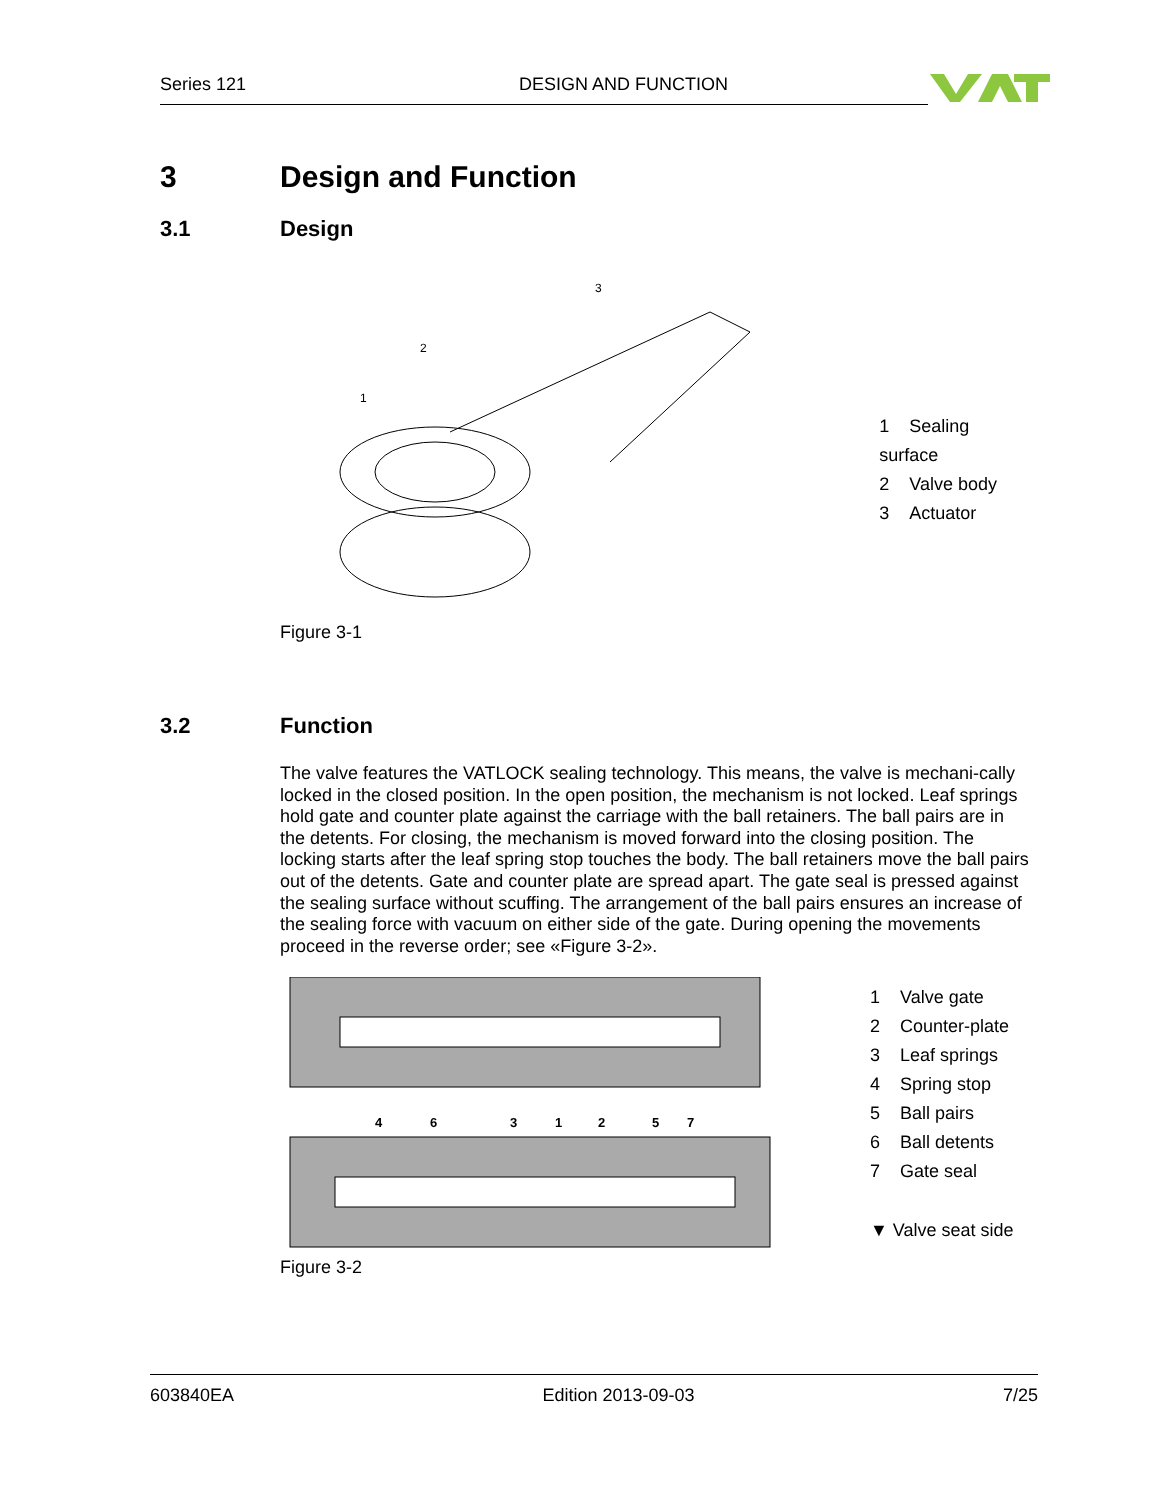Series 121 DESIGN AND FUNCTION
3 Design and Function
3.1 Design
1
2
3
1 Sealing surface
2 Valve body
3 Actuator
Figure 3-1
3.2 Function
The valve features the VATLOCK sealing technology. This means, the valve is mechani-cally locked in the closed position. In the open position, the mechanism is not locked. Leaf springs hold gate and counter plate against the carriage with the ball retainers. The ball pairs are in the detents. For closing, the mechanism is moved forward into the closing position. The locking starts after the leaf spring stop touches the body. The ball retainers move the ball pairs out of the detents. Gate and counter plate are spread apart. The gate seal is pressed against the sealing surface without scuffing. The arrangement of the ball pairs ensures an increase of the sealing force with vacuum on either side of the gate. During opening the movements proceed in the reverse order; see «Figure 3-2».
4
6
3
1
2
5
7
1 Valve gate
2 Counter-plate
3 Leaf springs
4 Spring stop
5 Ball pairs
6 Ball detents
7 Gate seal
▼ Valve seat side
Figure 3-2
603840EA Edition 2013-09-03 7/25